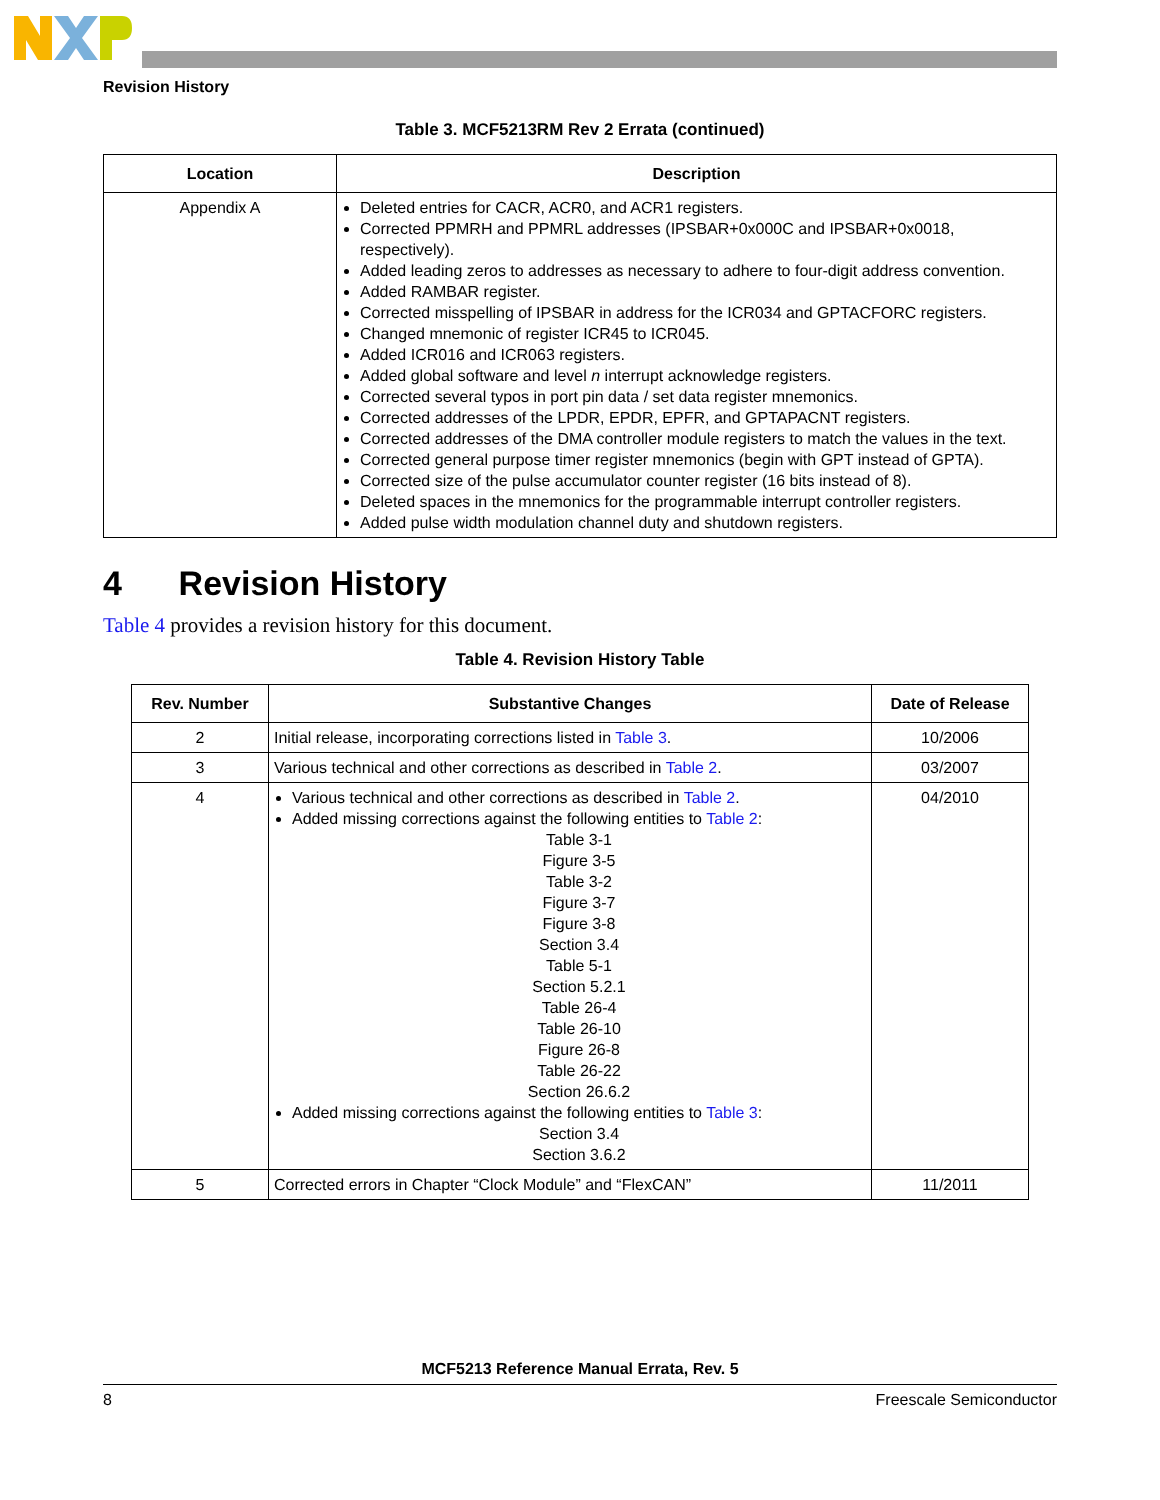Revision History
Table 3. MCF5213RM Rev 2 Errata (continued)
| Location | Description |
| --- | --- |
| Appendix A | Deleted entries for CACR, ACR0, and ACR1 registers. Corrected PPMRH and PPMRL addresses (IPSBAR+0x000C and IPSBAR+0x0018, respectively). Added leading zeros to addresses as necessary to adhere to four-digit address convention. Added RAMBAR register. Corrected misspelling of IPSBAR in address for the ICR034 and GPTACFORC registers. Changed mnemonic of register ICR45 to ICR045. Added ICR016 and ICR063 registers. Added global software and level n interrupt acknowledge registers. Corrected several typos in port pin data / set data register mnemonics. Corrected addresses of the LPDR, EPDR, EPFR, and GPTAPACNT registers. Corrected addresses of the DMA controller module registers to match the values in the text. Corrected general purpose timer register mnemonics (begin with GPT instead of GPTA). Corrected size of the pulse accumulator counter register (16 bits instead of 8). Deleted spaces in the mnemonics for the programmable interrupt controller registers. Added pulse width modulation channel duty and shutdown registers. |
4 Revision History
Table 4 provides a revision history for this document.
Table 4. Revision History Table
| Rev. Number | Substantive Changes | Date of Release |
| --- | --- | --- |
| 2 | Initial release, incorporating corrections listed in Table 3 . | 10/2006 |
| 3 | Various technical and other corrections as described in Table 2 . | 03/2007 |
| 4 | Various technical and other corrections as described in Table 2 . Added missing corrections against the following entities to Table 2 : Table 3-1 Figure 3-5 Table 3-2 Figure 3-7 Figure 3-8 Section 3.4 Table 5-1 Section 5.2.1 Table 26-4 Table 26-10 Figure 26-8 Table 26-22 Section 26.6.2 Added missing corrections against the following entities to Table 3 : Section 3.4 Section 3.6.2 | 04/2010 |
| 5 | Corrected errors in Chapter “Clock Module” and “FlexCAN” | 11/2011 |
MCF5213 Reference Manual Errata, Rev. 5
8 Freescale Semiconductor